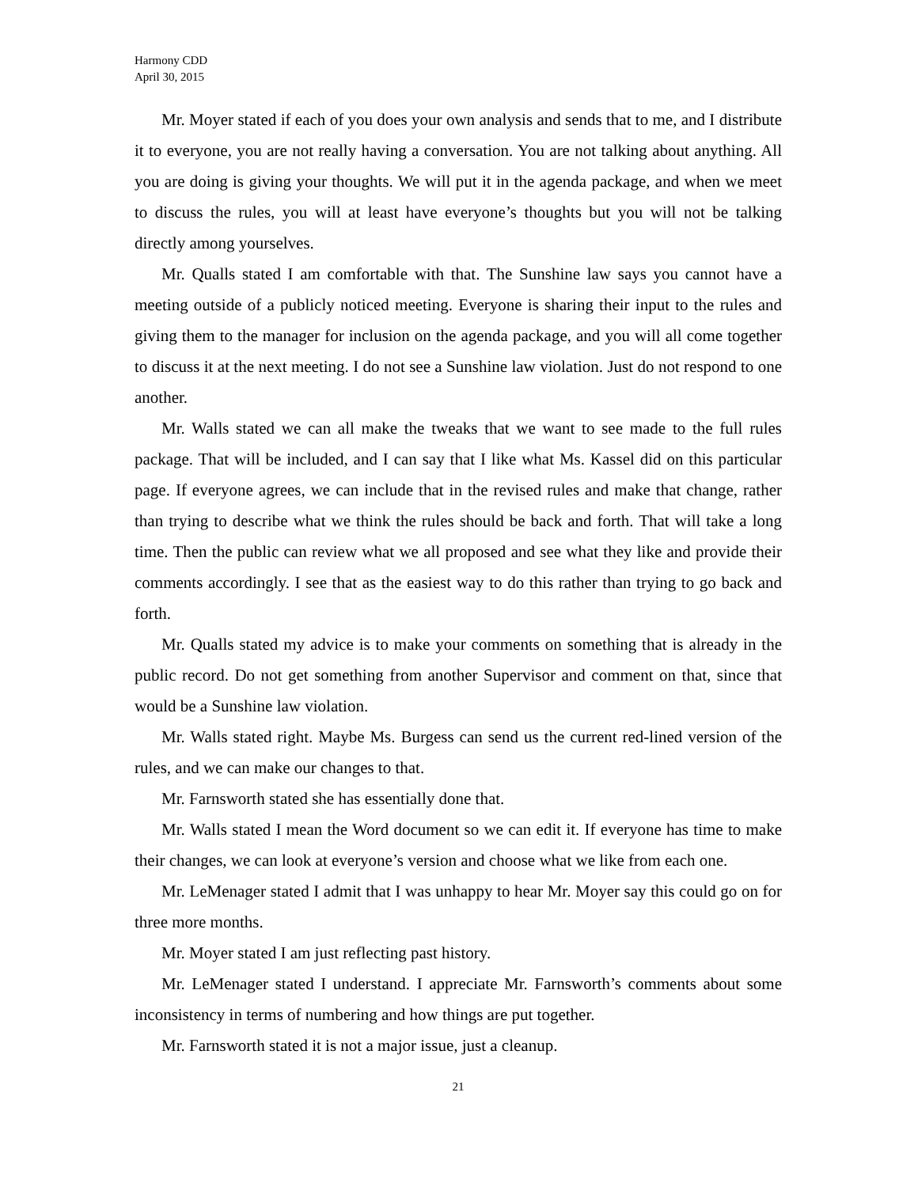Harmony CDD
April 30, 2015
Mr. Moyer stated if each of you does your own analysis and sends that to me, and I distribute it to everyone, you are not really having a conversation. You are not talking about anything. All you are doing is giving your thoughts. We will put it in the agenda package, and when we meet to discuss the rules, you will at least have everyone’s thoughts but you will not be talking directly among yourselves.
Mr. Qualls stated I am comfortable with that. The Sunshine law says you cannot have a meeting outside of a publicly noticed meeting. Everyone is sharing their input to the rules and giving them to the manager for inclusion on the agenda package, and you will all come together to discuss it at the next meeting. I do not see a Sunshine law violation. Just do not respond to one another.
Mr. Walls stated we can all make the tweaks that we want to see made to the full rules package. That will be included, and I can say that I like what Ms. Kassel did on this particular page. If everyone agrees, we can include that in the revised rules and make that change, rather than trying to describe what we think the rules should be back and forth. That will take a long time. Then the public can review what we all proposed and see what they like and provide their comments accordingly. I see that as the easiest way to do this rather than trying to go back and forth.
Mr. Qualls stated my advice is to make your comments on something that is already in the public record. Do not get something from another Supervisor and comment on that, since that would be a Sunshine law violation.
Mr. Walls stated right. Maybe Ms. Burgess can send us the current red-lined version of the rules, and we can make our changes to that.
Mr. Farnsworth stated she has essentially done that.
Mr. Walls stated I mean the Word document so we can edit it. If everyone has time to make their changes, we can look at everyone’s version and choose what we like from each one.
Mr. LeMenager stated I admit that I was unhappy to hear Mr. Moyer say this could go on for three more months.
Mr. Moyer stated I am just reflecting past history.
Mr. LeMenager stated I understand. I appreciate Mr. Farnsworth’s comments about some inconsistency in terms of numbering and how things are put together.
Mr. Farnsworth stated it is not a major issue, just a cleanup.
21